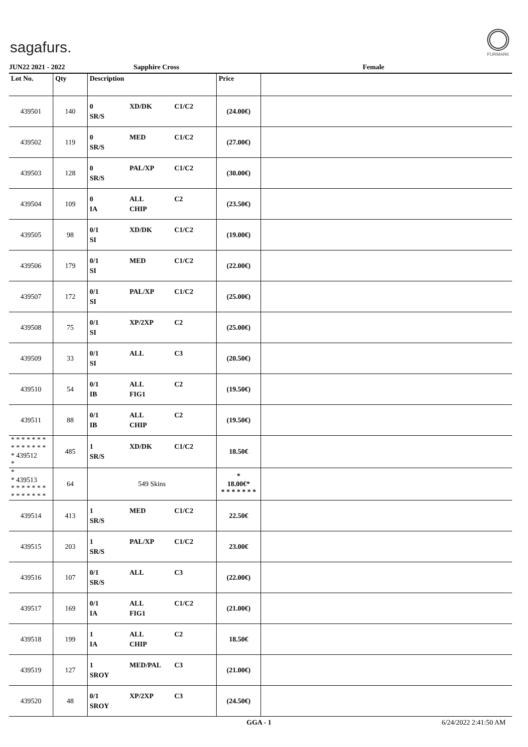sagafurs.
FURMARK
JUN22 2021 - 2022 Sapphire Cross Female
| Lot No. | Qty | Description | Price | |
| --- | --- | --- | --- | --- |
| 439501 | 140 | 0 XD/DK C1/C2 SR/S | (24.00€) | |
| 439502 | 119 | 0 MED C1/C2 SR/S | (27.00€) | |
| 439503 | 128 | 0 PAL/XP C1/C2 SR/S | (30.00€) | |
| 439504 | 109 | 0 ALL C2 IA CHIP | (23.50€) | |
| 439505 | 98 | 0/1 XD/DK C1/C2 SI | (19.00€) | |
| 439506 | 179 | 0/1 MED C1/C2 SI | (22.00€) | |
| 439507 | 172 | 0/1 PAL/XP C1/C2 SI | (25.00€) | |
| 439508 | 75 | 0/1 XP/2XP C2 SI | (25.00€) | |
| 439509 | 33 | 0/1 ALL C3 SI | (20.50€) | |
| 439510 | 54 | 0/1 ALL C2 IB FIG1 | (19.50€) | |
| 439511 | 88 | 0/1 ALL C2 IB CHIP | (19.50€) | |
| * * * * * * * * * * * * * * * 439512 * | 485 | 1 XD/DK C1/C2 SR/S | 18.50€ | |
| * * 439513 * * * * * * * * * * * * * * | 64 | 549 Skins | * 18.00€* * * * * * * * | |
| 439514 | 413 | 1 MED C1/C2 SR/S | 22.50€ | |
| 439515 | 203 | 1 PAL/XP C1/C2 SR/S | 23.00€ | |
| 439516 | 107 | 0/1 ALL C3 SR/S | (22.00€) | |
| 439517 | 169 | 0/1 ALL C1/C2 IA FIG1 | (21.00€) | |
| 439518 | 199 | 1 ALL C2 IA CHIP | 18.50€ | |
| 439519 | 127 | 1 MED/PAL C3 SROY | (21.00€) | |
| 439520 | 48 | 0/1 XP/2XP C3 SROY | (24.50€) | |
GGA - 1 6/24/2022 2:41:50 AM